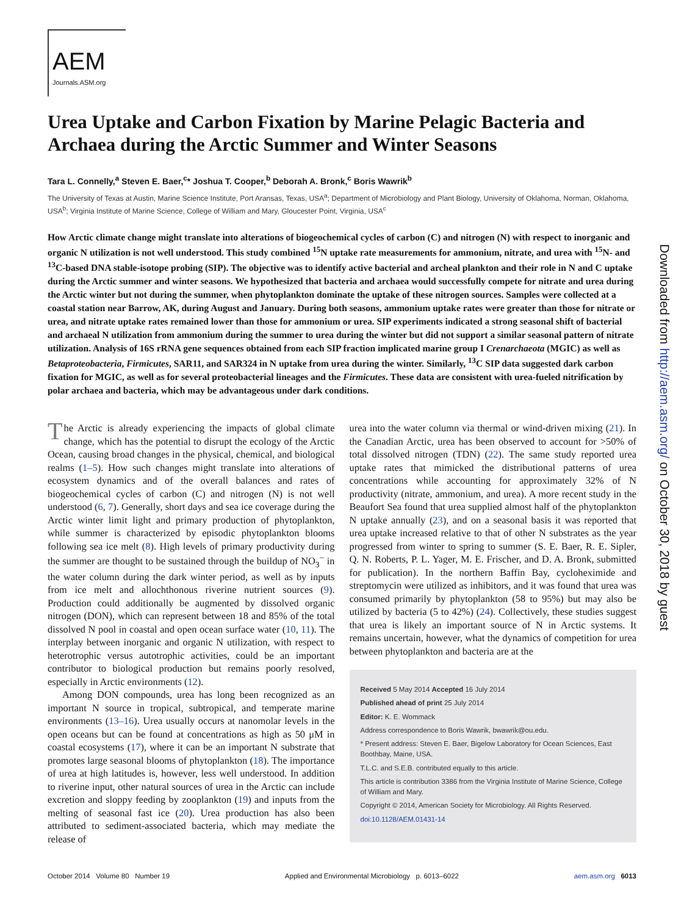AEM
Journals.ASM.org
Urea Uptake and Carbon Fixation by Marine Pelagic Bacteria and Archaea during the Arctic Summer and Winter Seasons
Tara L. Connelly,<sup>a</sup> Steven E. Baer,<sup>c</sup>* Joshua T. Cooper,<sup>b</sup> Deborah A. Bronk,<sup>c</sup> Boris Wawrik<sup>b</sup>
The University of Texas at Austin, Marine Science Institute, Port Aransas, Texas, USA<sup>a</sup>; Department of Microbiology and Plant Biology, University of Oklahoma, Norman, Oklahoma, USA<sup>b</sup>; Virginia Institute of Marine Science, College of William and Mary, Gloucester Point, Virginia, USA<sup>c</sup>
How Arctic climate change might translate into alterations of biogeochemical cycles of carbon (C) and nitrogen (N) with respect to inorganic and organic N utilization is not well understood. This study combined <sup>15</sup>N uptake rate measurements for ammonium, nitrate, and urea with <sup>15</sup>N- and <sup>13</sup>C-based DNA stable-isotope probing (SIP). The objective was to identify active bacterial and archeal plankton and their role in N and C uptake during the Arctic summer and winter seasons. We hypothesized that bacteria and archaea would successfully compete for nitrate and urea during the Arctic winter but not during the summer, when phytoplankton dominate the uptake of these nitrogen sources. Samples were collected at a coastal station near Barrow, AK, during August and January. During both seasons, ammonium uptake rates were greater than those for nitrate or urea, and nitrate uptake rates remained lower than those for ammonium or urea. SIP experiments indicated a strong seasonal shift of bacterial and archaeal N utilization from ammonium during the summer to urea during the winter but did not support a similar seasonal pattern of nitrate utilization. Analysis of 16S rRNA gene sequences obtained from each SIP fraction implicated marine group I Crenarchaeota (MGIC) as well as Betaproteobacteria, Firmicutes, SAR11, and SAR324 in N uptake from urea during the winter. Similarly, <sup>13</sup>C SIP data suggested dark carbon fixation for MGIC, as well as for several proteobacterial lineages and the Firmicutes. These data are consistent with urea-fueled nitrification by polar archaea and bacteria, which may be advantageous under dark conditions.
The Arctic is already experiencing the impacts of global climate change, which has the potential to disrupt the ecology of the Arctic Ocean, causing broad changes in the physical, chemical, and biological realms (1–5). How such changes might translate into alterations of ecosystem dynamics and of the overall balances and rates of biogeochemical cycles of carbon (C) and nitrogen (N) is not well understood (6, 7). Generally, short days and sea ice coverage during the Arctic winter limit light and primary production of phytoplankton, while summer is characterized by episodic phytoplankton blooms following sea ice melt (8). High levels of primary productivity during the summer are thought to be sustained through the buildup of NO<sub>3</sub><sup>−</sup> in the water column during the dark winter period, as well as by inputs from ice melt and allochthonous riverine nutrient sources (9). Production could additionally be augmented by dissolved organic nitrogen (DON), which can represent between 18 and 85% of the total dissolved N pool in coastal and open ocean surface water (10, 11). The interplay between inorganic and organic N utilization, with respect to heterotrophic versus autotrophic activities, could be an important contributor to biological production but remains poorly resolved, especially in Arctic environments (12).
Among DON compounds, urea has long been recognized as an important N source in tropical, subtropical, and temperate marine environments (13–16). Urea usually occurs at nanomolar levels in the open oceans but can be found at concentrations as high as 50 μM in coastal ecosystems (17), where it can be an important N substrate that promotes large seasonal blooms of phytoplankton (18). The importance of urea at high latitudes is, however, less well understood. In addition to riverine input, other natural sources of urea in the Arctic can include excretion and sloppy feeding by zooplankton (19) and inputs from the melting of seasonal fast ice (20). Urea production has also been attributed to sediment-associated bacteria, which may mediate the release of
urea into the water column via thermal or wind-driven mixing (21). In the Canadian Arctic, urea has been observed to account for >50% of total dissolved nitrogen (TDN) (22). The same study reported urea uptake rates that mimicked the distributional patterns of urea concentrations while accounting for approximately 32% of N productivity (nitrate, ammonium, and urea). A more recent study in the Beaufort Sea found that urea supplied almost half of the phytoplankton N uptake annually (23), and on a seasonal basis it was reported that urea uptake increased relative to that of other N substrates as the year progressed from winter to spring to summer (S. E. Baer, R. E. Sipler, Q. N. Roberts, P. L. Yager, M. E. Frischer, and D. A. Bronk, submitted for publication). In the northern Baffin Bay, cycloheximide and streptomycin were utilized as inhibitors, and it was found that urea was consumed primarily by phytoplankton (58 to 95%) but may also be utilized by bacteria (5 to 42%) (24). Collectively, these studies suggest that urea is likely an important source of N in Arctic systems. It remains uncertain, however, what the dynamics of competition for urea between phytoplankton and bacteria are at the
Received 5 May 2014 Accepted 16 July 2014
Published ahead of print 25 July 2014
Editor: K. E. Wommack
Address correspondence to Boris Wawrik, bwawrik@ou.edu.
* Present address: Steven E. Baer, Bigelow Laboratory for Ocean Sciences, East Boothbay, Maine, USA.
T.L.C. and S.E.B. contributed equally to this article.
This article is contribution 3386 from the Virginia Institute of Marine Science, College of William and Mary.
Copyright © 2014, American Society for Microbiology. All Rights Reserved.
doi:10.1128/AEM.01431-14
October 2014 Volume 80 Number 19 Applied and Environmental Microbiology p. 6013–6022 aem.asm.org 6013
Downloaded from http://aem.asm.org/ on October 30, 2018 by guest